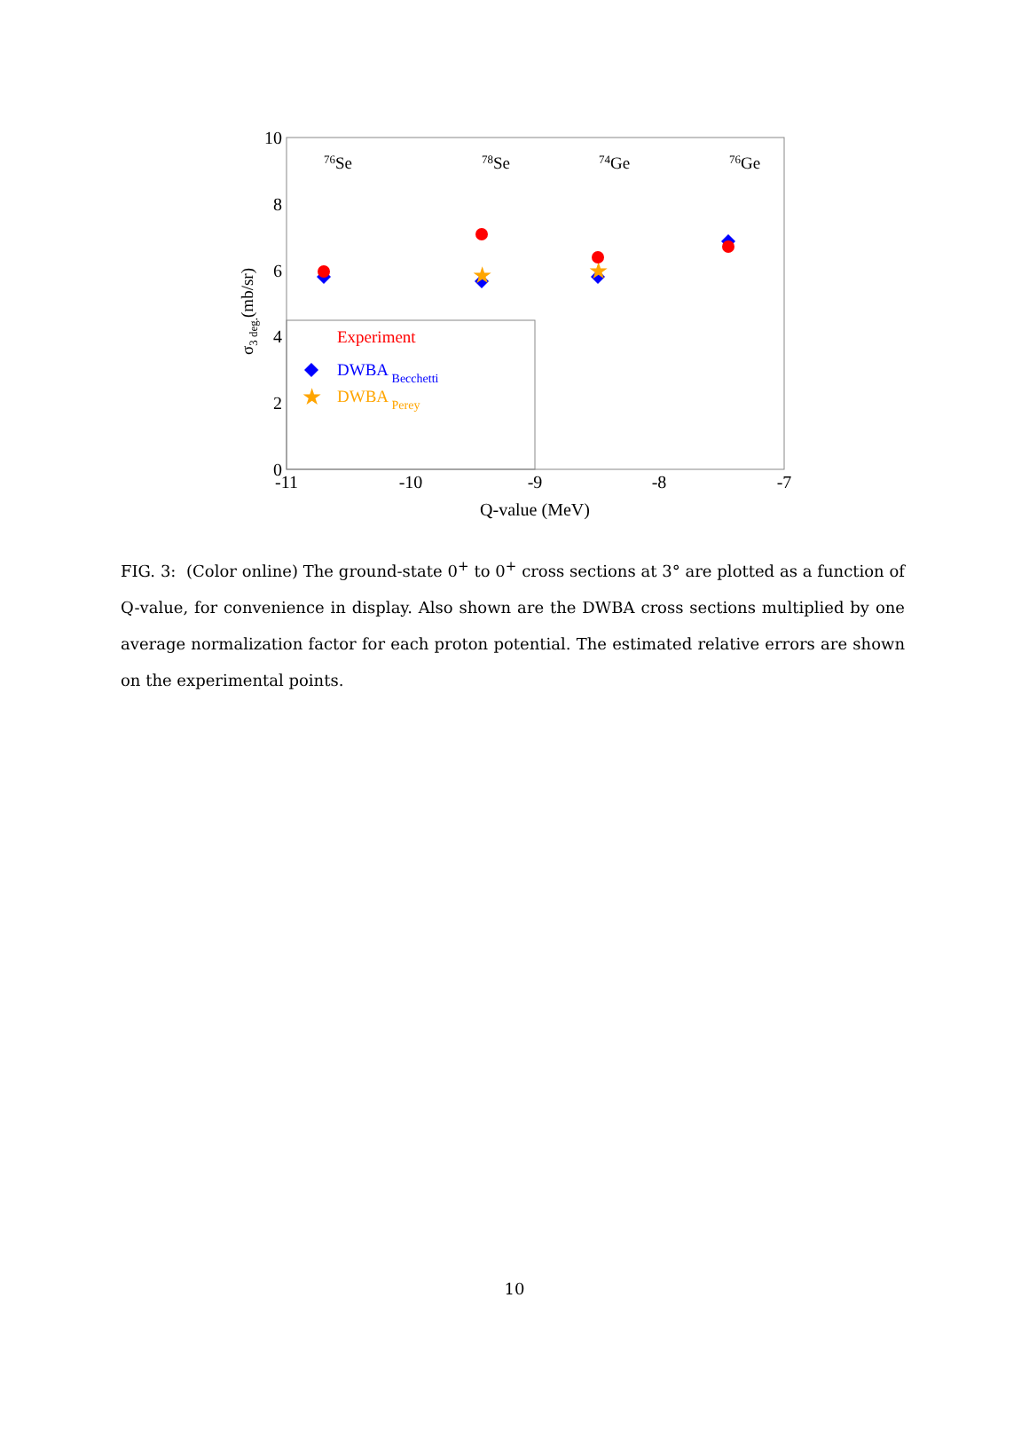10
8
6
4
2
0
-11
-10
-9
-8
-7
Q-value (MeV)
σ3 deg.(mb/sr)
76Se
78Se
74Ge
76Ge
Experiment
DWBA Becchetti
DWBA Perey
★
★
★
FIG. 3: (Color online) The ground-state 0<sup>+</sup> to 0<sup>+</sup> cross sections at 3° are plotted as a function of Q-value, for convenience in display. Also shown are the DWBA cross sections multiplied by one average normalization factor for each proton potential. The estimated relative errors are shown on the experimental points.
10